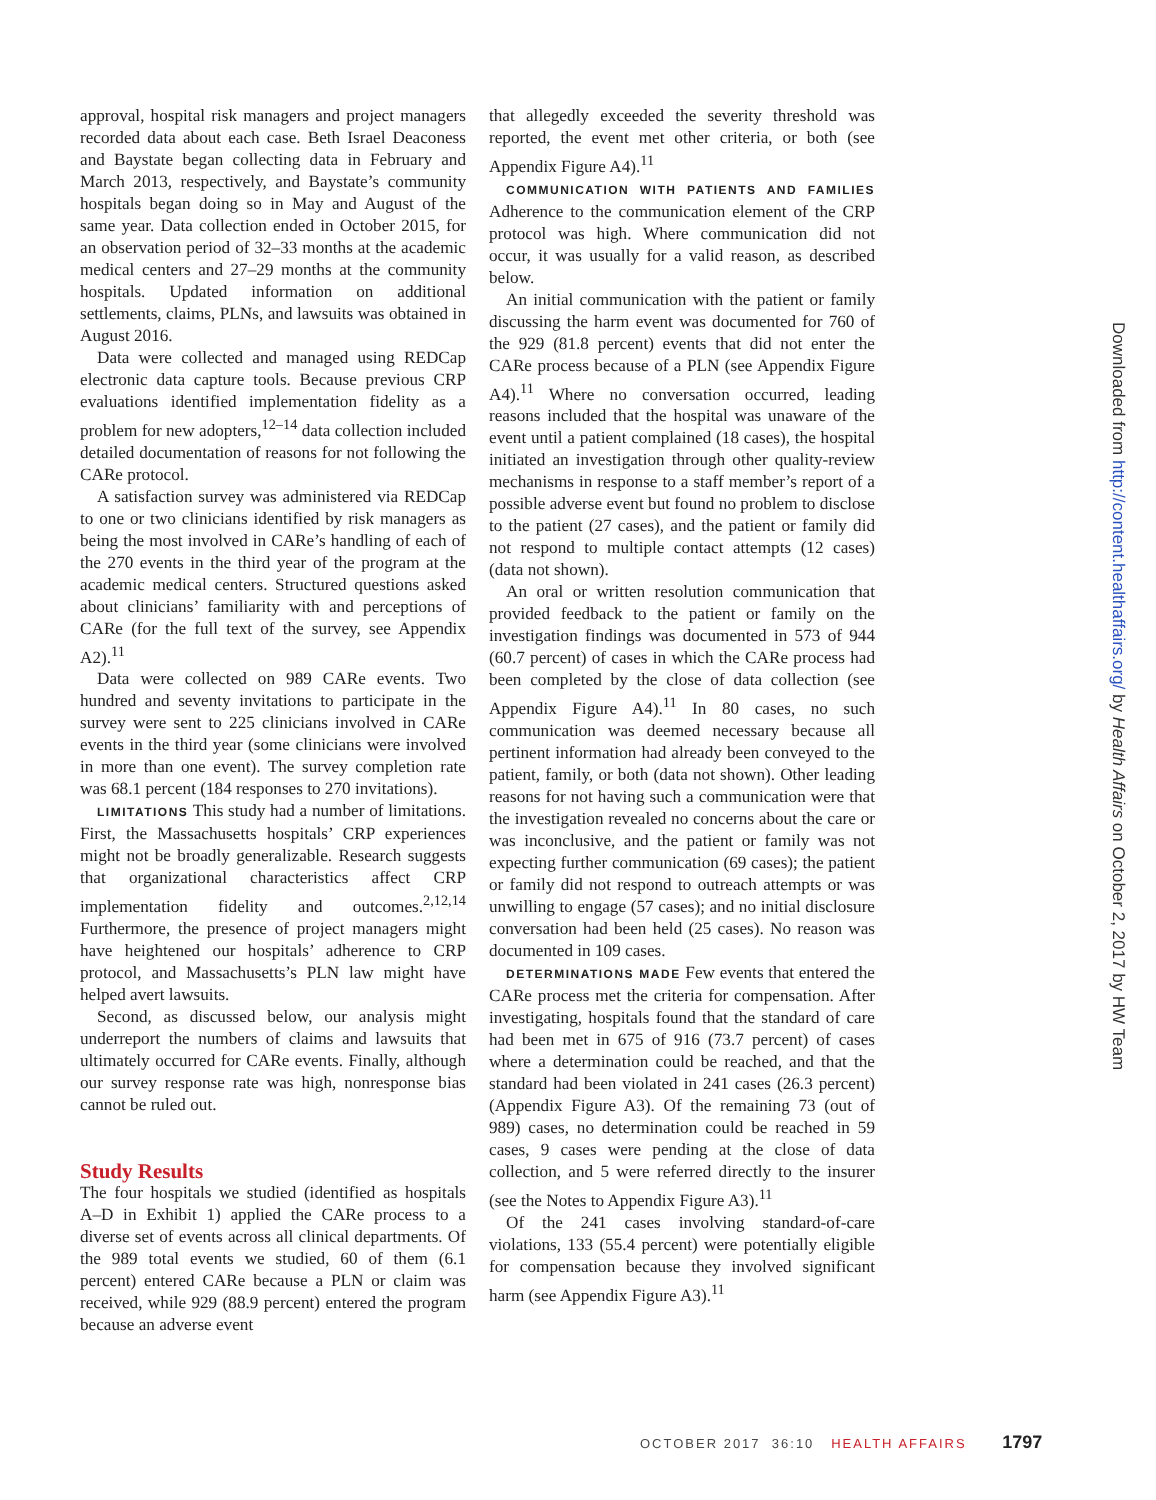approval, hospital risk managers and project managers recorded data about each case. Beth Israel Deaconess and Baystate began collecting data in February and March 2013, respectively, and Baystate’s community hospitals began doing so in May and August of the same year. Data collection ended in October 2015, for an observation period of 32–33 months at the academic medical centers and 27–29 months at the community hospitals. Updated information on additional settlements, claims, PLNs, and lawsuits was obtained in August 2016.
Data were collected and managed using REDCap electronic data capture tools. Because previous CRP evaluations identified implementation fidelity as a problem for new adopters,<sup>12–14</sup> data collection included detailed documentation of reasons for not following the CARe protocol.
A satisfaction survey was administered via REDCap to one or two clinicians identified by risk managers as being the most involved in CARe’s handling of each of the 270 events in the third year of the program at the academic medical centers. Structured questions asked about clinicians’ familiarity with and perceptions of CARe (for the full text of the survey, see Appendix A2).<sup>11</sup>
Data were collected on 989 CARe events. Two hundred and seventy invitations to participate in the survey were sent to 225 clinicians involved in CARe events in the third year (some clinicians were involved in more than one event). The survey completion rate was 68.1 percent (184 responses to 270 invitations).
LIMITATIONS This study had a number of limitations. First, the Massachusetts hospitals’ CRP experiences might not be broadly generalizable. Research suggests that organizational characteristics affect CRP implementation fidelity and outcomes.<sup>2,12,14</sup> Furthermore, the presence of project managers might have heightened our hospitals’ adherence to CRP protocol, and Massachusetts’s PLN law might have helped avert lawsuits.
Second, as discussed below, our analysis might underreport the numbers of claims and lawsuits that ultimately occurred for CARe events. Finally, although our survey response rate was high, nonresponse bias cannot be ruled out.
Study Results
The four hospitals we studied (identified as hospitals A–D in Exhibit 1) applied the CARe process to a diverse set of events across all clinical departments. Of the 989 total events we studied, 60 of them (6.1 percent) entered CARe because a PLN or claim was received, while 929 (88.9 percent) entered the program because an adverse event
that allegedly exceeded the severity threshold was reported, the event met other criteria, or both (see Appendix Figure A4).<sup>11</sup>
COMMUNICATION WITH PATIENTS AND FAMILIES Adherence to the communication element of the CRP protocol was high. Where communication did not occur, it was usually for a valid reason, as described below.
An initial communication with the patient or family discussing the harm event was documented for 760 of the 929 (81.8 percent) events that did not enter the CARe process because of a PLN (see Appendix Figure A4).<sup>11</sup> Where no conversation occurred, leading reasons included that the hospital was unaware of the event until a patient complained (18 cases), the hospital initiated an investigation through other quality-review mechanisms in response to a staff member’s report of a possible adverse event but found no problem to disclose to the patient (27 cases), and the patient or family did not respond to multiple contact attempts (12 cases) (data not shown).
An oral or written resolution communication that provided feedback to the patient or family on the investigation findings was documented in 573 of 944 (60.7 percent) of cases in which the CARe process had been completed by the close of data collection (see Appendix Figure A4).<sup>11</sup> In 80 cases, no such communication was deemed necessary because all pertinent information had already been conveyed to the patient, family, or both (data not shown). Other leading reasons for not having such a communication were that the investigation revealed no concerns about the care or was inconclusive, and the patient or family was not expecting further communication (69 cases); the patient or family did not respond to outreach attempts or was unwilling to engage (57 cases); and no initial disclosure conversation had been held (25 cases). No reason was documented in 109 cases.
DETERMINATIONS MADE Few events that entered the CARe process met the criteria for compensation. After investigating, hospitals found that the standard of care had been met in 675 of 916 (73.7 percent) of cases where a determination could be reached, and that the standard had been violated in 241 cases (26.3 percent) (Appendix Figure A3). Of the remaining 73 (out of 989) cases, no determination could be reached in 59 cases, 9 cases were pending at the close of data collection, and 5 were referred directly to the insurer (see the Notes to Appendix Figure A3).<sup>11</sup>
Of the 241 cases involving standard-of-care violations, 133 (55.4 percent) were potentially eligible for compensation because they involved significant harm (see Appendix Figure A3).<sup>11</sup>
Downloaded from http://content.healthaffairs.org/ by Health Affairs on October 2, 2017 by HW Team
OCTOBER 2017 36:10 HEALTH AFFAIRS 1797